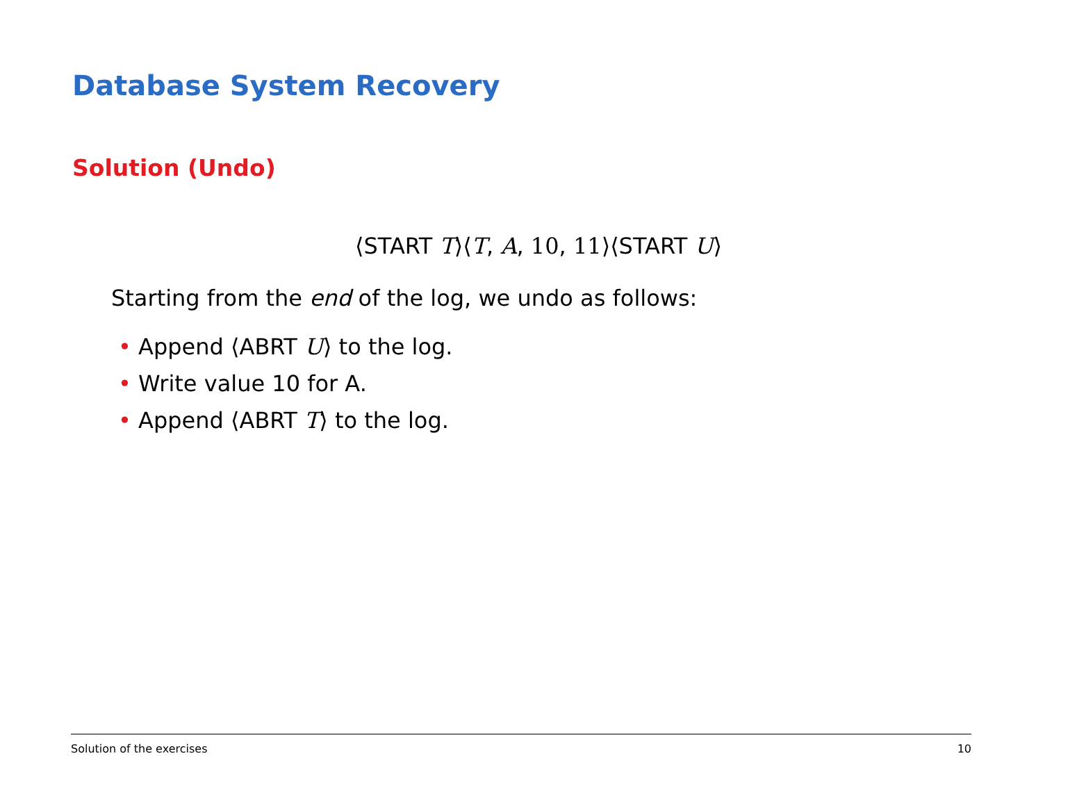Database System Recovery
Solution (Undo)
⟨START T⟩⟨T, A, 10, 11⟩⟨START U⟩
Starting from the end of the log, we undo as follows:
• Append ⟨ABRT U⟩ to the log.
• Write value 10 for A.
• Append ⟨ABRT T⟩ to the log.
Solution of the exercises 10